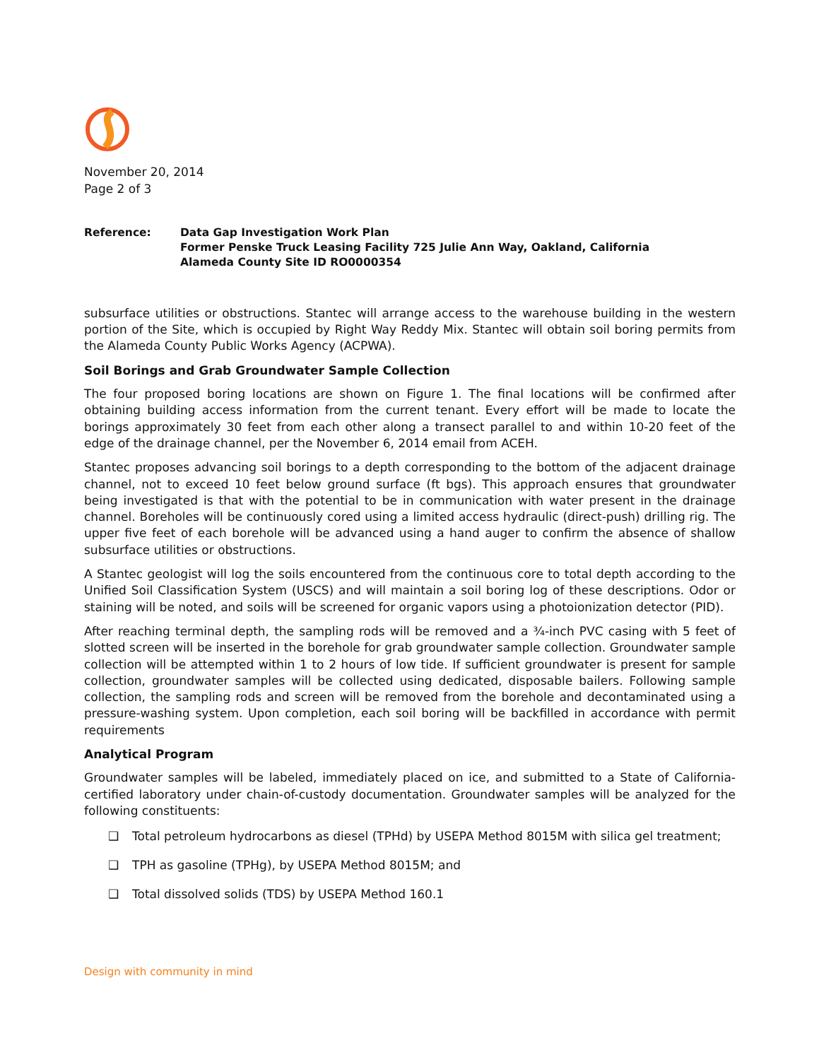November 20, 2014
Page 2 of 3
Reference: Data Gap Investigation Work Plan
Former Penske Truck Leasing Facility 725 Julie Ann Way, Oakland, California
Alameda County Site ID RO0000354
subsurface utilities or obstructions. Stantec will arrange access to the warehouse building in the western portion of the Site, which is occupied by Right Way Reddy Mix. Stantec will obtain soil boring permits from the Alameda County Public Works Agency (ACPWA).
Soil Borings and Grab Groundwater Sample Collection
The four proposed boring locations are shown on Figure 1. The final locations will be confirmed after obtaining building access information from the current tenant. Every effort will be made to locate the borings approximately 30 feet from each other along a transect parallel to and within 10-20 feet of the edge of the drainage channel, per the November 6, 2014 email from ACEH.
Stantec proposes advancing soil borings to a depth corresponding to the bottom of the adjacent drainage channel, not to exceed 10 feet below ground surface (ft bgs). This approach ensures that groundwater being investigated is that with the potential to be in communication with water present in the drainage channel. Boreholes will be continuously cored using a limited access hydraulic (direct-push) drilling rig. The upper five feet of each borehole will be advanced using a hand auger to confirm the absence of shallow subsurface utilities or obstructions.
A Stantec geologist will log the soils encountered from the continuous core to total depth according to the Unified Soil Classification System (USCS) and will maintain a soil boring log of these descriptions. Odor or staining will be noted, and soils will be screened for organic vapors using a photoionization detector (PID).
After reaching terminal depth, the sampling rods will be removed and a ¾-inch PVC casing with 5 feet of slotted screen will be inserted in the borehole for grab groundwater sample collection. Groundwater sample collection will be attempted within 1 to 2 hours of low tide. If sufficient groundwater is present for sample collection, groundwater samples will be collected using dedicated, disposable bailers. Following sample collection, the sampling rods and screen will be removed from the borehole and decontaminated using a pressure-washing system. Upon completion, each soil boring will be backfilled in accordance with permit requirements
Analytical Program
Groundwater samples will be labeled, immediately placed on ice, and submitted to a State of California-certified laboratory under chain-of-custody documentation. Groundwater samples will be analyzed for the following constituents:
❑ Total petroleum hydrocarbons as diesel (TPHd) by USEPA Method 8015M with silica gel treatment;
❑ TPH as gasoline (TPHg), by USEPA Method 8015M; and
❑ Total dissolved solids (TDS) by USEPA Method 160.1
Design with community in mind